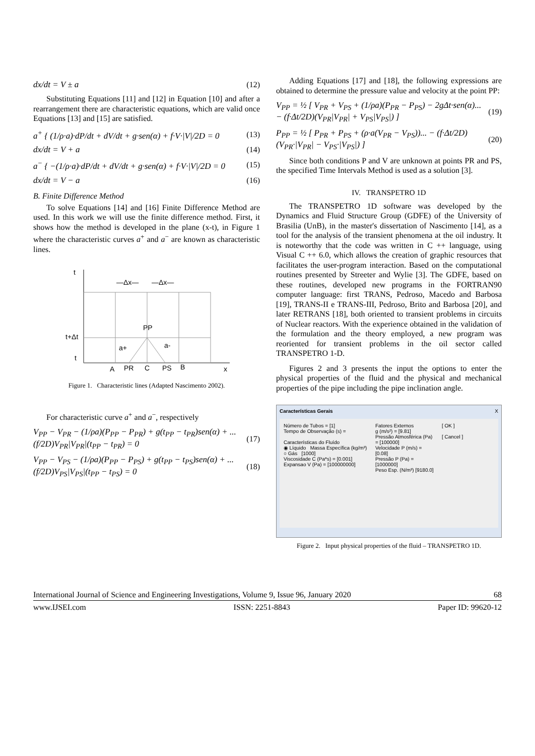dx/dt = V ± a (12)
Substituting Equations [11] and [12] in Equation [10] and after a rearrangement there are characteristic equations, which are valid once Equations [13] and [15] are satisfied.
a<sup>+</sup> { (1/ρ·a)·dP/dt + dV/dt + g·sen(α) + f·V·|V|/2D = 0 (13)
dx/dt = V + a (14)
a<sup>−</sup> { −(1/ρ·a)·dP/dt + dV/dt + g·sen(α) + f·V·|V|/2D = 0 (15)
dx/dt = V − a (16)
B. Finite Difference Method
To solve Equations [14] and [16] Finite Difference Method are used. In this work we will use the finite difference method. First, it shows how the method is developed in the plane (x-t), in Figure 1 where the characteristic curves a<sup>+</sup> and a<sup>−</sup> are known as characteristic lines.
t
—Δx—
—Δx—
PP
t+Δt
a+
a-
t
A
PR
C
PS
B
x
Figure 1. Characteristic lines (Adapted Nascimento 2002).
For characteristic curve a<sup>+</sup> and a<sup>−</sup>, respectively
V<sub>PP</sub> − V<sub>PR</sub> − (1/ρa)(P<sub>PP</sub> − P<sub>PR</sub>) + g(t<sub>PP</sub> − t<sub>PR</sub>)sen(α) + ... (f/2D)V<sub>PR</sub>|V<sub>PR</sub>|(t<sub>PP</sub> − t<sub>PR</sub>) = 0 (17)
V<sub>PP</sub> − V<sub>PS</sub> − (1/ρa)(P<sub>PP</sub> − P<sub>PS</sub>) + g(t<sub>PP</sub> − t<sub>PS</sub>)sen(α) + ... (f/2D)V<sub>PS</sub>|V<sub>PS</sub>|(t<sub>PP</sub> − t<sub>PS</sub>) = 0 (18)
Adding Equations [17] and [18], the following expressions are obtained to determine the pressure value and velocity at the point PP:
V<sub>PP</sub> = ½ [ V<sub>PR</sub> + V<sub>PS</sub> + (1/ρa)(P<sub>PR</sub> − P<sub>PS</sub>) − 2gΔt·sen(α)... − (f·Δt/2D)(V<sub>PR</sub>|V<sub>PR</sub>| + V<sub>PS</sub>|V<sub>PS</sub>|) ] (19)
P<sub>PP</sub> = ½ [ P<sub>PR</sub> + P<sub>PS</sub> + (ρ·a(V<sub>PR</sub> − V<sub>PS</sub>))... − (f·Δt/2D)(V<sub>PR</sub>·|V<sub>PR</sub>| − V<sub>PS</sub>·|V<sub>PS</sub>|) ] (20)
Since both conditions P and V are unknown at points PR and PS, the specified Time Intervals Method is used as a solution [3].
IV. TRANSPETRO 1D
The TRANSPETRO 1D software was developed by the Dynamics and Fluid Structure Group (GDFE) of the University of Brasilia (UnB), in the master's dissertation of Nascimento [14], as a tool for the analysis of the transient phenomena at the oil industry. It is noteworthy that the code was written in C ++ language, using Visual C ++ 6.0, which allows the creation of graphic resources that facilitates the user-program interaction. Based on the computational routines presented by Streeter and Wylie [3]. The GDFE, based on these routines, developed new programs in the FORTRAN90 computer language: first TRANS, Pedroso, Macedo and Barbosa [19], TRANS-II e TRANS-III, Pedroso, Brito and Barbosa [20], and later RETRANS [18], both oriented to transient problems in circuits of Nuclear reactors. With the experience obtained in the validation of the formulation and the theory employed, a new program was reoriented for transient problems in the oil sector called TRANSPETRO 1-D.
Figures 2 and 3 presents the input the options to enter the physical properties of the fluid and the physical and mechanical properties of the pipe including the pipe inclination angle.
Características Gerais X
Número de Tubos = [1]
Tempo de Observação (s) =
Características do Fluído
◉ Líquido Massa Específica (kg/m³)
○ Gás [1000]
Viscosidade C (Pa*s) = [0.001]
Expansao V (Pa) = [100000000]
Fatores Externos
g (m/s²) = [9.81]
Pressão Atmosférica (Pa) = [100000]
Velocidade P (m/s) = [0.08]
Pressão P (Pa) = [1000000]
Peso Esp. (N/m³) [9180.0]
[ OK ]
[ Cancel ]
Figure 2. Input physical properties of the fluid – TRANSPETRO 1D.
International Journal of Science and Engineering Investigations, Volume 9, Issue 96, January 2020 68
www.IJSEI.com ISSN: 2251-8843 Paper ID: 99620-12